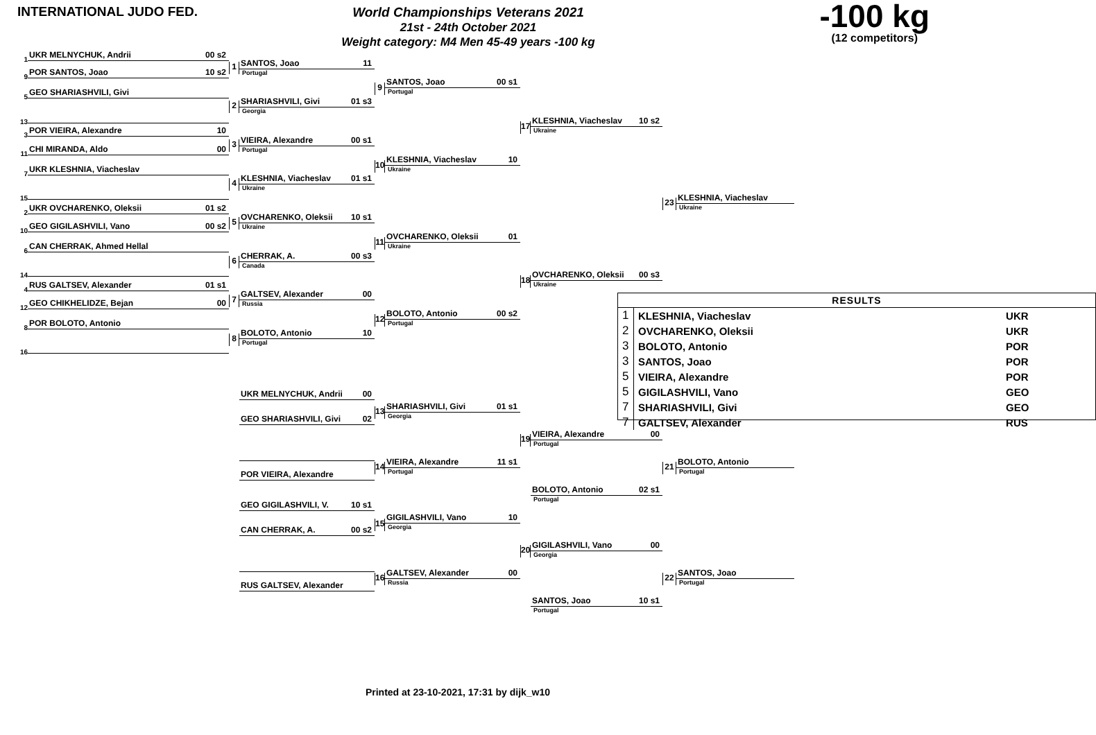INTERNATIONAL JUDO FED.
World Championships Veterans 2021
21st - 24th October 2021
Weight category: M4 Men 45-49 years -100 kg
-100 kg
(12 competitors)
1
UKR MELNYCHUK, Andrii 00 s2
9
POR SANTOS, Joao 10 s2
5
GEO SHARIASHVILI, Givi
13
3
POR VIEIRA, Alexandre 10
11
CHI MIRANDA, Aldo 00
7
UKR KLESHNIA, Viacheslav
15
2
UKR OVCHARENKO, Oleksii 01 s2
10
GEO GIGILASHVILI, Vano 00 s2
6
CAN CHERRAK, Ahmed Hellal
14
4
RUS GALTSEV, Alexander 01 s1
12
GEO CHIKHELIDZE, Bejan 00
8
POR BOLOTO, Antonio
16
1
2
3
4
5
6
7
8
SANTOS, Joao 11
Portugal
SHARIASHVILI, Givi 01 s3
Georgia
VIEIRA, Alexandre 00 s1
Portugal
KLESHNIA, Viacheslav 01 s1
Ukraine
OVCHARENKO, Oleksii 10 s1
Ukraine
CHERRAK, A. 00 s3
Canada
GALTSEV, Alexander 00
Russia
BOLOTO, Antonio 10
Portugal
9
10
11
12
SANTOS, Joao 00 s1
Portugal
KLESHNIA, Viacheslav 10
Ukraine
OVCHARENKO, Oleksii 01
Ukraine
BOLOTO, Antonio 00 s2
Portugal
17
18
KLESHNIA, Viacheslav 10 s2
Ukraine
OVCHARENKO, Oleksii 00 s3
Ukraine
23
KLESHNIA, Viacheslav
Ukraine
| RESULTS | | |
| --- | --- | --- |
| 1 | KLESHNIA, Viacheslav | UKR |
| 2 | OVCHARENKO, Oleksii | UKR |
| 3 | BOLOTO, Antonio | POR |
| 3 | SANTOS, Joao | POR |
| 5 | VIEIRA, Alexandre | POR |
| 5 | GIGILASHVILI, Vano | GEO |
| 7 | SHARIASHVILI, Givi | GEO |
| 7 | GALTSEV, Alexander | RUS |
UKR MELNYCHUK, Andrii 00
GEO SHARIASHVILI, Givi 02
POR VIEIRA, Alexandre
GEO GIGILASHVILI, V. 10 s1
CAN CHERRAK, A. 00 s2
RUS GALTSEV, Alexander
13
14
15
16
SHARIASHVILI, Givi 01 s1
Georgia
VIEIRA, Alexandre 11 s1
Portugal
GIGILASHVILI, Vano 10
Georgia
GALTSEV, Alexander 00
Russia
19
20
VIEIRA, Alexandre 00
Portugal
BOLOTO, Antonio 02 s1
Portugal
GIGILASHVILI, Vano 00
Georgia
SANTOS, Joao 10 s1
Portugal
21
22
BOLOTO, Antonio
Portugal
SANTOS, Joao
Portugal
Printed at 23-10-2021, 17:31 by dijk_w10